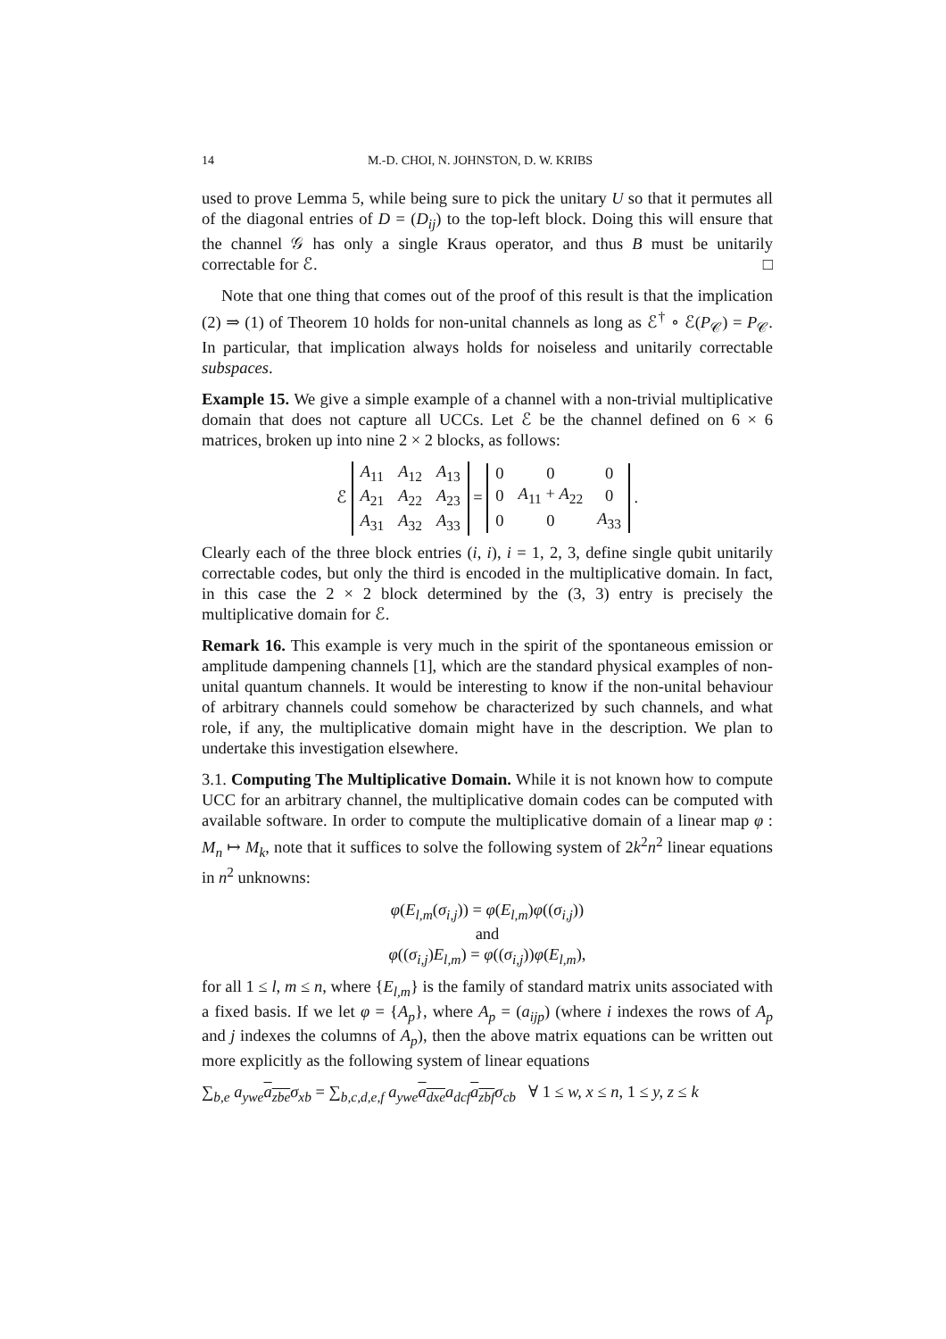14 M.-D. CHOI, N. JOHNSTON, D. W. KRIBS
used to prove Lemma 5, while being sure to pick the unitary U so that it permutes all of the diagonal entries of D = (D<sub>ij</sub>) to the top-left block. Doing this will ensure that the channel 𝒢 has only a single Kraus operator, and thus B must be unitarily correctable for ℰ. □
Note that one thing that comes out of the proof of this result is that the implication (2) ⇒ (1) of Theorem 10 holds for non-unital channels as long as ℰ<sup>†</sup> ∘ ℰ(P<sub>𝒞</sub>) = P<sub>𝒞</sub>. In particular, that implication always holds for noiseless and unitarily correctable subspaces.
Example 15. We give a simple example of a channel with a non-trivial multiplicative domain that does not capture all UCCs. Let ℰ be the channel defined on 6 × 6 matrices, broken up into nine 2 × 2 blocks, as follows:
ℰ
| A<sub>11</sub> | A<sub>12</sub> | A<sub>13</sub> |
| A<sub>21</sub> | A<sub>22</sub> | A<sub>23</sub> |
| A<sub>31</sub> | A<sub>32</sub> | A<sub>33</sub> |
=
| 0 | 0 | 0 |
| 0 | A<sub>11</sub> + A<sub>22</sub> | 0 |
| 0 | 0 | A<sub>33</sub> |
.
Clearly each of the three block entries (i, i), i = 1, 2, 3, define single qubit unitarily correctable codes, but only the third is encoded in the multiplicative domain. In fact, in this case the 2 × 2 block determined by the (3, 3) entry is precisely the multiplicative domain for ℰ.
Remark 16. This example is very much in the spirit of the spontaneous emission or amplitude dampening channels [1], which are the standard physical examples of non-unital quantum channels. It would be interesting to know if the non-unital behaviour of arbitrary channels could somehow be characterized by such channels, and what role, if any, the multiplicative domain might have in the description. We plan to undertake this investigation elsewhere.
3.1. Computing The Multiplicative Domain. While it is not known how to compute UCC for an arbitrary channel, the multiplicative domain codes can be computed with available software. In order to compute the multiplicative domain of a linear map φ : M<sub>n</sub> ↦ M<sub>k</sub>, note that it suffices to solve the following system of 2k<sup>2</sup>n<sup>2</sup> linear equations in n<sup>2</sup> unknowns:
φ(E<sub>l,m</sub>(σ<sub>i,j</sub>)) = φ(E<sub>l,m</sub>)φ((σ<sub>i,j</sub>))
and
φ((σ<sub>i,j</sub>)E<sub>l,m</sub>) = φ((σ<sub>i,j</sub>))φ(E<sub>l,m</sub>),
for all 1 ≤ l, m ≤ n, where {E<sub>l,m</sub>} is the family of standard matrix units associated with a fixed basis. If we let φ = {A<sub>p</sub>}, where A<sub>p</sub> = (a<sub>ijp</sub>) (where i indexes the rows of A<sub>p</sub> and j indexes the columns of A<sub>p</sub>), then the above matrix equations can be written out more explicitly as the following system of linear equations
∑<sub>b,e</sub> a<sub>ywe</sub> a<sub>zbe</sub> σ<sub>xb</sub> = ∑<sub>b,c,d,e,f</sub> a<sub>ywe</sub> a<sub>dxe</sub> a<sub>dcf</sub> a<sub>zbf</sub> σ<sub>cb</sub> ∀ 1 ≤ w, x ≤ n, 1 ≤ y, z ≤ k